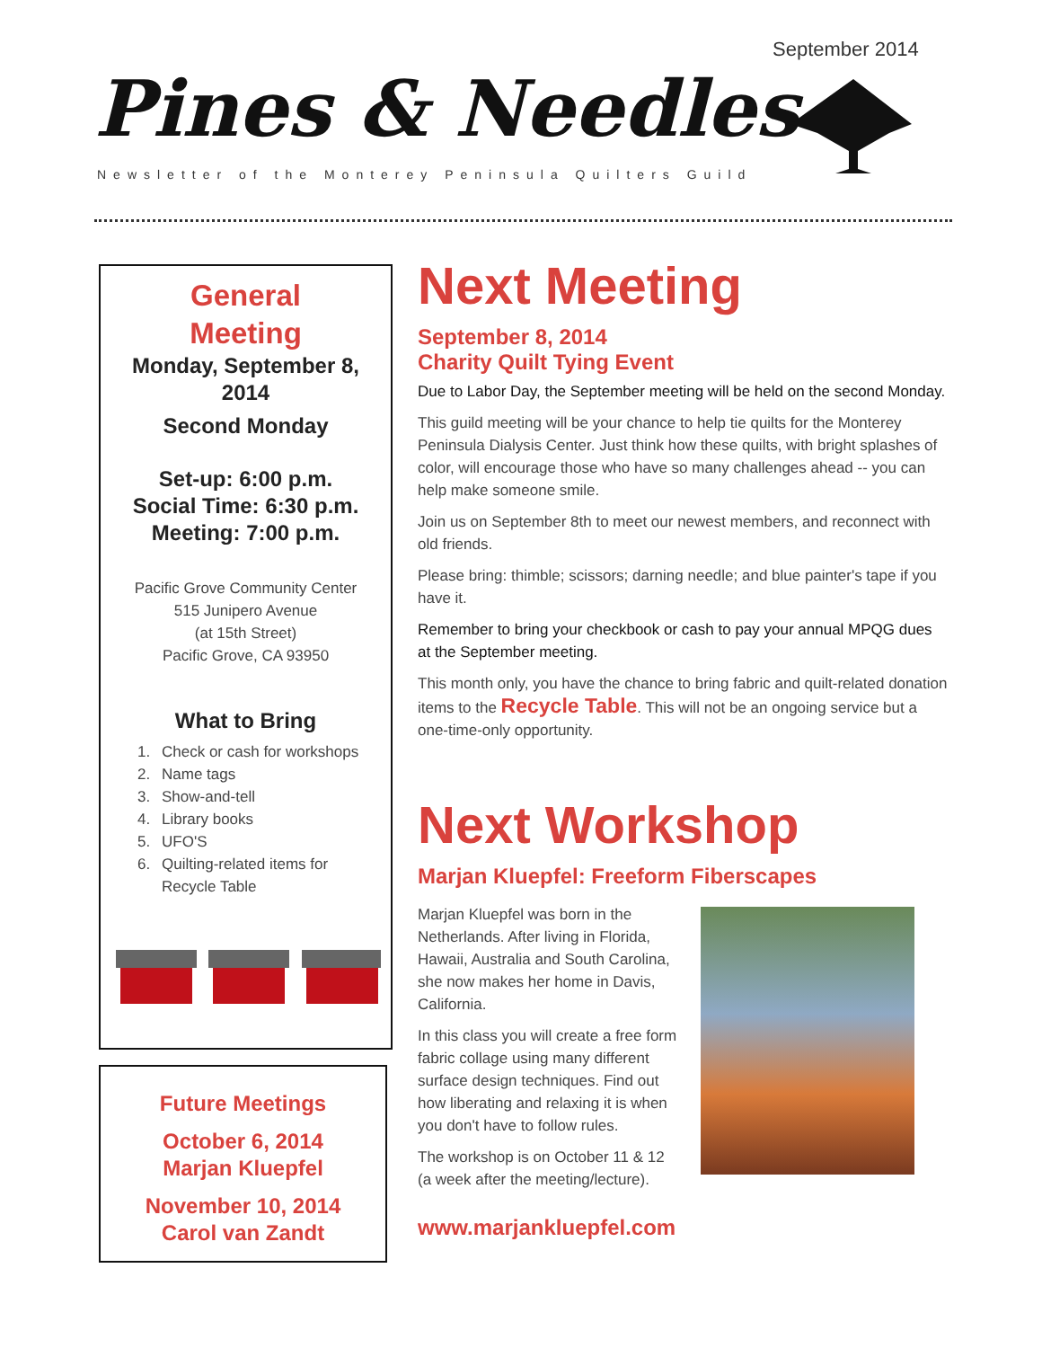September 2014
Pines & Needles
Newsletter of the Monterey Peninsula Quilters Guild
General
Meeting
Monday, September 8,
2014
Second Monday
Set-up: 6:00 p.m.
Social Time: 6:30 p.m.
Meeting: 7:00 p.m.
Pacific Grove Community Center
515 Junipero Avenue
(at 15th Street)
Pacific Grove, CA 93950
What to Bring
1. Check or cash for workshops
2. Name tags
3. Show-and-tell
4. Library books
5. UFO'S
6. Quilting-related items for Recycle Table
Future Meetings
October 6, 2014
Marjan Kluepfel
November 10, 2014
Carol van Zandt
Next Meeting
September 8, 2014
Charity Quilt Tying Event
Due to Labor Day, the September meeting will be held on the second Monday.
This guild meeting will be your chance to help tie quilts for the Monterey Peninsula Dialysis Center. Just think how these quilts, with bright splashes of color, will encourage those who have so many challenges ahead -- you can help make someone smile.
Join us on September 8th to meet our newest members, and reconnect with old friends.
Please bring: thimble; scissors; darning needle; and blue painter's tape if you have it.
Remember to bring your checkbook or cash to pay your annual MPQG dues at the September meeting.
This month only, you have the chance to bring fabric and quilt-related donation items to the Recycle Table. This will not be an ongoing service but a one-time-only opportunity.
Next Workshop
Marjan Kluepfel: Freeform Fiberscapes
Marjan Kluepfel was born in the Netherlands. After living in Florida, Hawaii, Australia and South Carolina, she now makes her home in Davis, California.
In this class you will create a free form fabric collage using many different surface design techniques. Find out how liberating and relaxing it is when you don't have to follow rules.
The workshop is on October 11 & 12 (a week after the meeting/lecture).
www.marjankluepfel.com